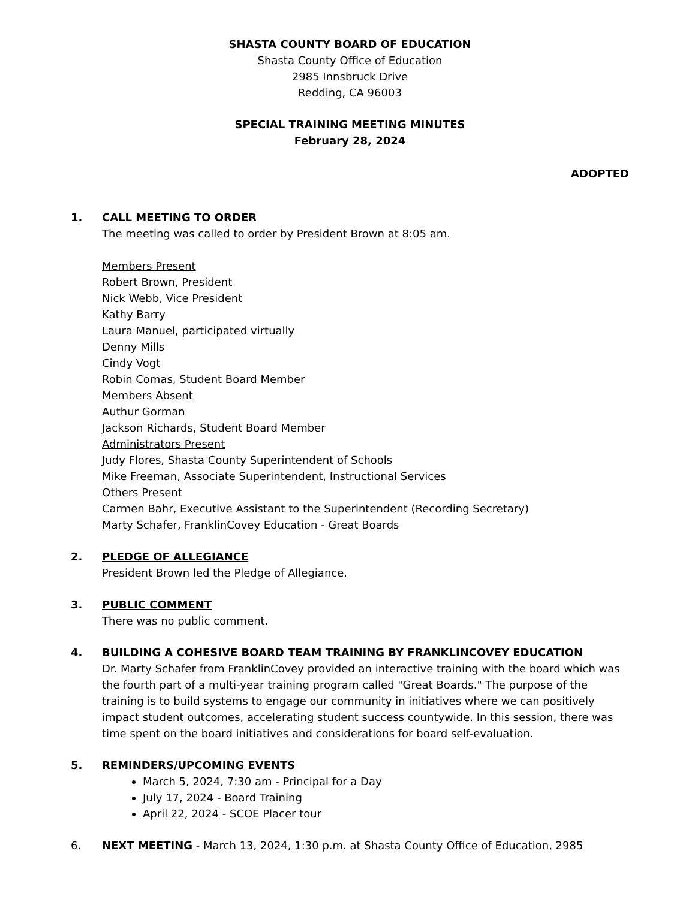SHASTA COUNTY BOARD OF EDUCATION
Shasta County Office of Education
2985 Innsbruck Drive
Redding, CA 96003
SPECIAL TRAINING MEETING MINUTES
February 28, 2024
ADOPTED
1. CALL MEETING TO ORDER
The meeting was called to order by President Brown at 8:05 am.
Members Present
Robert Brown, President
Nick Webb, Vice President
Kathy Barry
Laura Manuel, participated virtually
Denny Mills
Cindy Vogt
Robin Comas, Student Board Member
Members Absent
Authur Gorman
Jackson Richards, Student Board Member
Administrators Present
Judy Flores, Shasta County Superintendent of Schools
Mike Freeman, Associate Superintendent, Instructional Services
Others Present
Carmen Bahr, Executive Assistant to the Superintendent (Recording Secretary)
Marty Schafer, FranklinCovey Education - Great Boards
2. PLEDGE OF ALLEGIANCE
President Brown led the Pledge of Allegiance.
3. PUBLIC COMMENT
There was no public comment.
4. BUILDING A COHESIVE BOARD TEAM TRAINING BY FRANKLINCOVEY EDUCATION
Dr. Marty Schafer from FranklinCovey provided an interactive training with the board which was the fourth part of a multi-year training program called "Great Boards." The purpose of the training is to build systems to engage our community in initiatives where we can positively impact student outcomes, accelerating student success countywide. In this session, there was time spent on the board initiatives and considerations for board self-evaluation.
5. REMINDERS/UPCOMING EVENTS
March 5, 2024, 7:30 am - Principal for a Day
July 17, 2024 - Board Training
April 22, 2024 - SCOE Placer tour
6. NEXT MEETING - March 13, 2024, 1:30 p.m. at Shasta County Office of Education, 2985